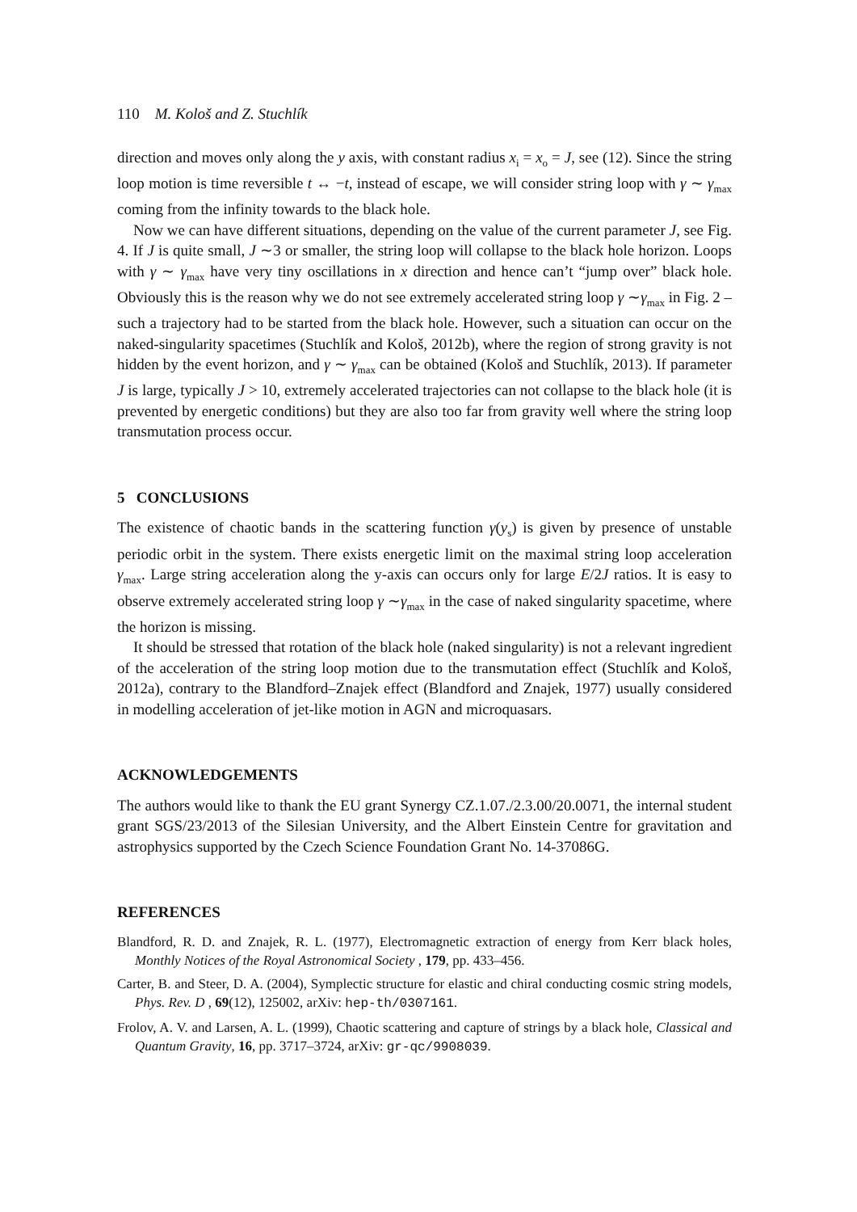110 M. Kološ and Z. Stuchlík
direction and moves only along the y axis, with constant radius x<sub>i</sub> = x<sub>o</sub> = J, see (12). Since the string loop motion is time reversible t ↔ −t, instead of escape, we will consider string loop with γ ∼ γ<sub>max</sub> coming from the infinity towards to the black hole.
Now we can have different situations, depending on the value of the current parameter J, see Fig. 4. If J is quite small, J ∼3 or smaller, the string loop will collapse to the black hole horizon. Loops with γ ∼ γ<sub>max</sub> have very tiny oscillations in x direction and hence can’t “jump over” black hole. Obviously this is the reason why we do not see extremely accelerated string loop γ ∼γ<sub>max</sub> in Fig. 2 – such a trajectory had to be started from the black hole. However, such a situation can occur on the naked-singularity spacetimes (Stuchlík and Kološ, 2012b), where the region of strong gravity is not hidden by the event horizon, and γ ∼ γ<sub>max</sub> can be obtained (Kološ and Stuchlík, 2013). If parameter J is large, typically J > 10, extremely accelerated trajectories can not collapse to the black hole (it is prevented by energetic conditions) but they are also too far from gravity well where the string loop transmutation process occur.
5 CONCLUSIONS
The existence of chaotic bands in the scattering function γ(y<sub>s</sub>) is given by presence of unstable periodic orbit in the system. There exists energetic limit on the maximal string loop acceleration γ<sub>max</sub>. Large string acceleration along the y-axis can occurs only for large E/2J ratios. It is easy to observe extremely accelerated string loop γ ∼γ<sub>max</sub> in the case of naked singularity spacetime, where the horizon is missing.
It should be stressed that rotation of the black hole (naked singularity) is not a relevant ingredient of the acceleration of the string loop motion due to the transmutation effect (Stuchlík and Kološ, 2012a), contrary to the Blandford–Znajek effect (Blandford and Znajek, 1977) usually considered in modelling acceleration of jet-like motion in AGN and microquasars.
ACKNOWLEDGEMENTS
The authors would like to thank the EU grant Synergy CZ.1.07./2.3.00/20.0071, the internal student grant SGS/23/2013 of the Silesian University, and the Albert Einstein Centre for gravitation and astrophysics supported by the Czech Science Foundation Grant No. 14-37086G.
REFERENCES
Blandford, R. D. and Znajek, R. L. (1977), Electromagnetic extraction of energy from Kerr black holes, Monthly Notices of the Royal Astronomical Society , 179, pp. 433–456.
Carter, B. and Steer, D. A. (2004), Symplectic structure for elastic and chiral conducting cosmic string models, Phys. Rev. D , 69(12), 125002, arXiv: hep-th/0307161.
Frolov, A. V. and Larsen, A. L. (1999), Chaotic scattering and capture of strings by a black hole, Classical and Quantum Gravity, 16, pp. 3717–3724, arXiv: gr-qc/9908039.